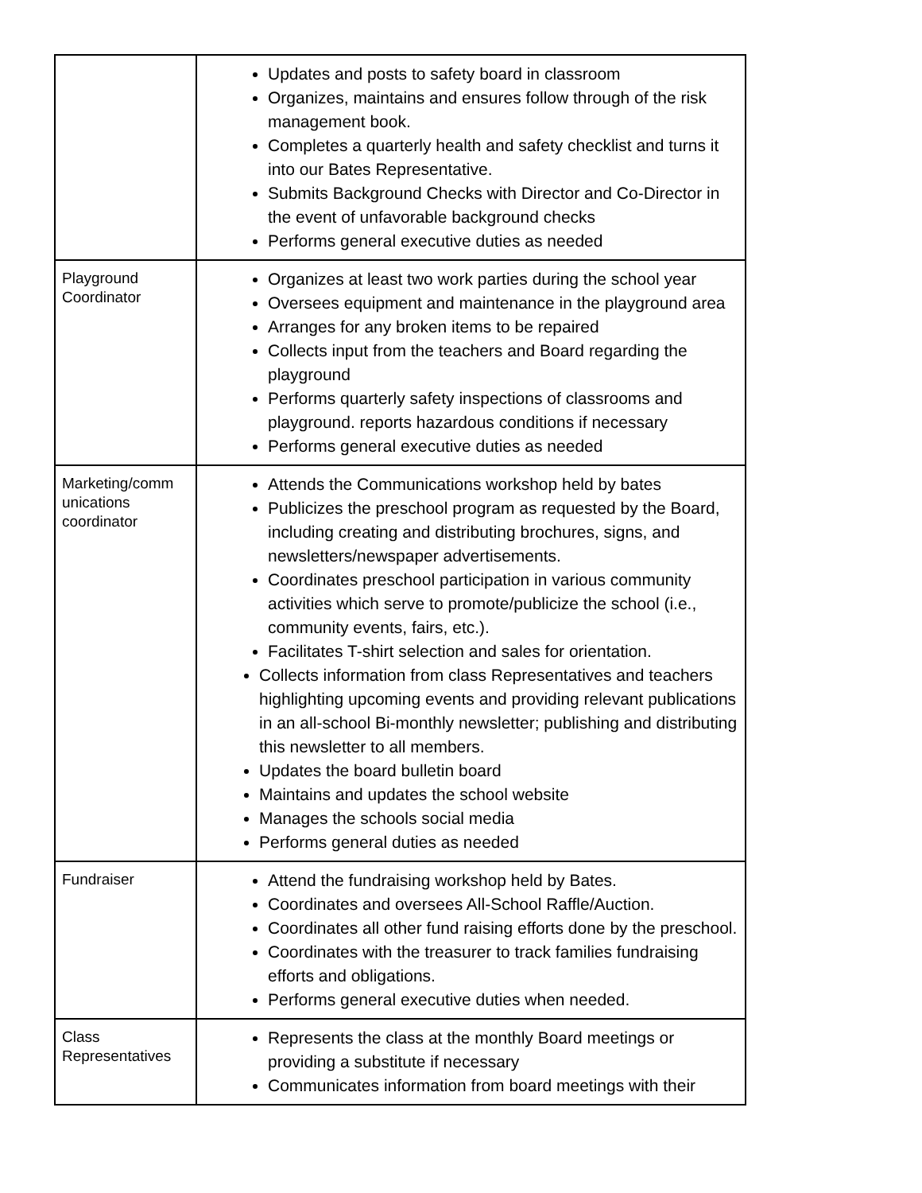| | Updates and posts to safety board in classroom Organizes, maintains and ensures follow through of the risk management book. Completes a quarterly health and safety checklist and turns it into our Bates Representative. Submits Background Checks with Director and Co-Director in the event of unfavorable background checks Performs general executive duties as needed |
| Playground Coordinator | Organizes at least two work parties during the school year Oversees equipment and maintenance in the playground area Arranges for any broken items to be repaired Collects input from the teachers and Board regarding the playground Performs quarterly safety inspections of classrooms and playground. reports hazardous conditions if necessary Performs general executive duties as needed |
| Marketing/comm unications coordinator | Attends the Communications workshop held by bates Publicizes the preschool program as requested by the Board, including creating and distributing brochures, signs, and newsletters/newspaper advertisements. Coordinates preschool participation in various community activities which serve to promote/publicize the school (i.e., community events, fairs, etc.). Facilitates T-shirt selection and sales for orientation. Collects information from class Representatives and teachers highlighting upcoming events and providing relevant publications in an all-school Bi-monthly newsletter; publishing and distributing this newsletter to all members. Updates the board bulletin board Maintains and updates the school website Manages the schools social media Performs general duties as needed |
| Fundraiser | Attend the fundraising workshop held by Bates. Coordinates and oversees All-School Raffle/Auction. Coordinates all other fund raising efforts done by the preschool. Coordinates with the treasurer to track families fundraising efforts and obligations. Performs general executive duties when needed. |
| Class Representatives | Represents the class at the monthly Board meetings or providing a substitute if necessary Communicates information from board meetings with their |